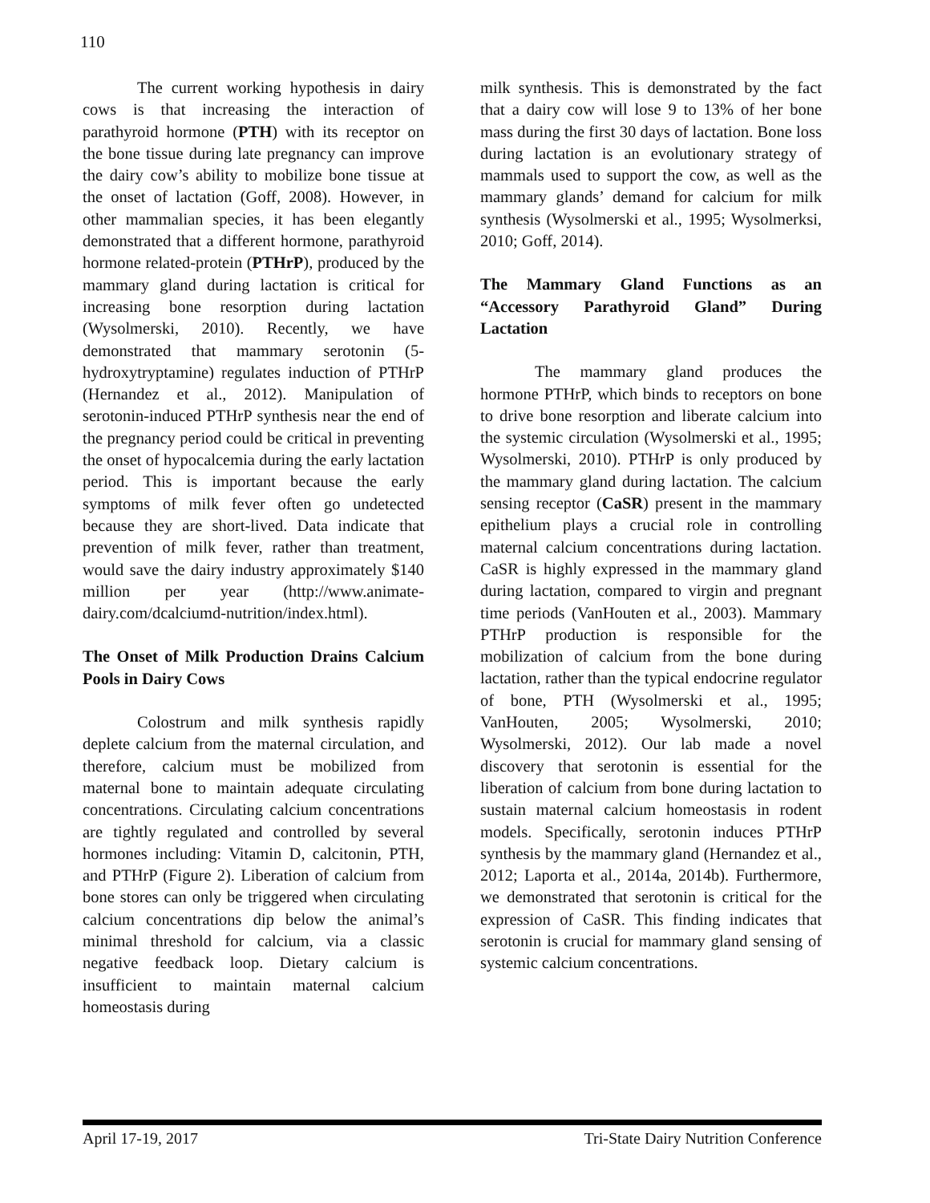110
The current working hypothesis in dairy cows is that increasing the interaction of parathyroid hormone (PTH) with its receptor on the bone tissue during late pregnancy can improve the dairy cow’s ability to mobilize bone tissue at the onset of lactation (Goff, 2008). However, in other mammalian species, it has been elegantly demonstrated that a different hormone, parathyroid hormone related-protein (PTHrP), produced by the mammary gland during lactation is critical for increasing bone resorption during lactation (Wysolmerski, 2010). Recently, we have demonstrated that mammary serotonin (5-hydroxytryptamine) regulates induction of PTHrP (Hernandez et al., 2012). Manipulation of serotonin-induced PTHrP synthesis near the end of the pregnancy period could be critical in preventing the onset of hypocalcemia during the early lactation period. This is important because the early symptoms of milk fever often go undetected because they are short-lived. Data indicate that prevention of milk fever, rather than treatment, would save the dairy industry approximately $140 million per year (http://www.animate-dairy.com/dcalciumd-nutrition/index.html).
The Onset of Milk Production Drains Calcium Pools in Dairy Cows
Colostrum and milk synthesis rapidly deplete calcium from the maternal circulation, and therefore, calcium must be mobilized from maternal bone to maintain adequate circulating concentrations. Circulating calcium concentrations are tightly regulated and controlled by several hormones including: Vitamin D, calcitonin, PTH, and PTHrP (Figure 2). Liberation of calcium from bone stores can only be triggered when circulating calcium concentrations dip below the animal’s minimal threshold for calcium, via a classic negative feedback loop. Dietary calcium is insufficient to maintain maternal calcium homeostasis during
milk synthesis. This is demonstrated by the fact that a dairy cow will lose 9 to 13% of her bone mass during the first 30 days of lactation. Bone loss during lactation is an evolutionary strategy of mammals used to support the cow, as well as the mammary glands’ demand for calcium for milk synthesis (Wysolmerski et al., 1995; Wysolmerksi, 2010; Goff, 2014).
The Mammary Gland Functions as an “Accessory Parathyroid Gland” During Lactation
The mammary gland produces the hormone PTHrP, which binds to receptors on bone to drive bone resorption and liberate calcium into the systemic circulation (Wysolmerski et al., 1995; Wysolmerski, 2010). PTHrP is only produced by the mammary gland during lactation. The calcium sensing receptor (CaSR) present in the mammary epithelium plays a crucial role in controlling maternal calcium concentrations during lactation. CaSR is highly expressed in the mammary gland during lactation, compared to virgin and pregnant time periods (VanHouten et al., 2003). Mammary PTHrP production is responsible for the mobilization of calcium from the bone during lactation, rather than the typical endocrine regulator of bone, PTH (Wysolmerski et al., 1995; VanHouten, 2005; Wysolmerski, 2010; Wysolmerski, 2012). Our lab made a novel discovery that serotonin is essential for the liberation of calcium from bone during lactation to sustain maternal calcium homeostasis in rodent models. Specifically, serotonin induces PTHrP synthesis by the mammary gland (Hernandez et al., 2012; Laporta et al., 2014a, 2014b). Furthermore, we demonstrated that serotonin is critical for the expression of CaSR. This finding indicates that serotonin is crucial for mammary gland sensing of systemic calcium concentrations.
April 17-19, 2017 Tri-State Dairy Nutrition Conference